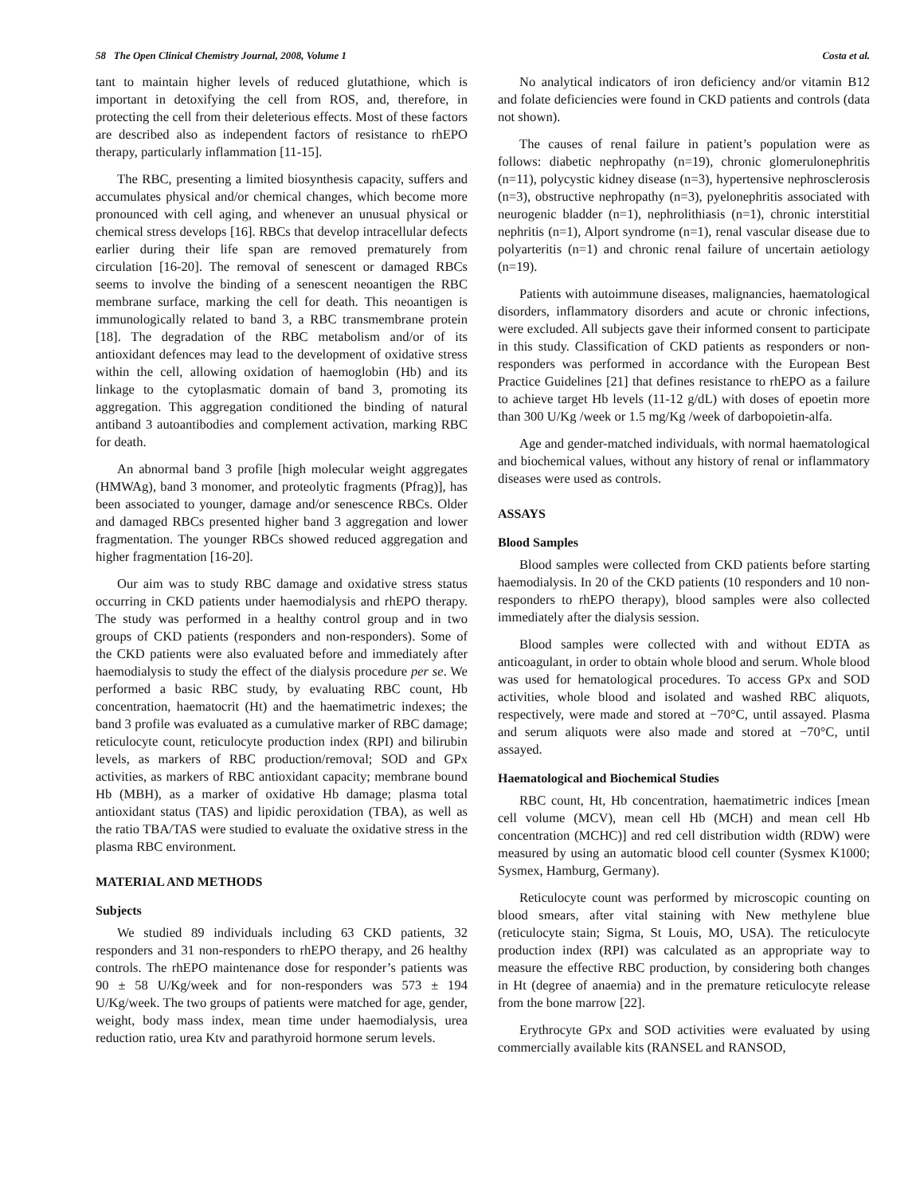58 The Open Clinical Chemistry Journal, 2008, Volume 1 Costa et al.
tant to maintain higher levels of reduced glutathione, which is important in detoxifying the cell from ROS, and, therefore, in protecting the cell from their deleterious effects. Most of these factors are described also as independent factors of resistance to rhEPO therapy, particularly inflammation [11-15].
The RBC, presenting a limited biosynthesis capacity, suffers and accumulates physical and/or chemical changes, which become more pronounced with cell aging, and whenever an unusual physical or chemical stress develops [16]. RBCs that develop intracellular defects earlier during their life span are removed prematurely from circulation [16-20]. The removal of senescent or damaged RBCs seems to involve the binding of a senescent neoantigen the RBC membrane surface, marking the cell for death. This neoantigen is immunologically related to band 3, a RBC transmembrane protein [18]. The degradation of the RBC metabolism and/or of its antioxidant defences may lead to the development of oxidative stress within the cell, allowing oxidation of haemoglobin (Hb) and its linkage to the cytoplasmatic domain of band 3, promoting its aggregation. This aggregation conditioned the binding of natural antiband 3 autoantibodies and complement activation, marking RBC for death.
An abnormal band 3 profile [high molecular weight aggregates (HMWAg), band 3 monomer, and proteolytic fragments (Pfrag)], has been associated to younger, damage and/or senescence RBCs. Older and damaged RBCs presented higher band 3 aggregation and lower fragmentation. The younger RBCs showed reduced aggregation and higher fragmentation [16-20].
Our aim was to study RBC damage and oxidative stress status occurring in CKD patients under haemodialysis and rhEPO therapy. The study was performed in a healthy control group and in two groups of CKD patients (responders and non-responders). Some of the CKD patients were also evaluated before and immediately after haemodialysis to study the effect of the dialysis procedure per se. We performed a basic RBC study, by evaluating RBC count, Hb concentration, haematocrit (Ht) and the haematimetric indexes; the band 3 profile was evaluated as a cumulative marker of RBC damage; reticulocyte count, reticulocyte production index (RPI) and bilirubin levels, as markers of RBC production/removal; SOD and GPx activities, as markers of RBC antioxidant capacity; membrane bound Hb (MBH), as a marker of oxidative Hb damage; plasma total antioxidant status (TAS) and lipidic peroxidation (TBA), as well as the ratio TBA/TAS were studied to evaluate the oxidative stress in the plasma RBC environment.
MATERIAL AND METHODS
Subjects
We studied 89 individuals including 63 CKD patients, 32 responders and 31 non-responders to rhEPO therapy, and 26 healthy controls. The rhEPO maintenance dose for responder’s patients was 90 ± 58 U/Kg/week and for non-responders was 573 ± 194 U/Kg/week. The two groups of patients were matched for age, gender, weight, body mass index, mean time under haemodialysis, urea reduction ratio, urea Ktv and parathyroid hormone serum levels.
No analytical indicators of iron deficiency and/or vitamin B12 and folate deficiencies were found in CKD patients and controls (data not shown).
The causes of renal failure in patient’s population were as follows: diabetic nephropathy (n=19), chronic glomerulonephritis (n=11), polycystic kidney disease (n=3), hypertensive nephrosclerosis (n=3), obstructive nephropathy (n=3), pyelonephritis associated with neurogenic bladder (n=1), nephrolithiasis (n=1), chronic interstitial nephritis (n=1), Alport syndrome (n=1), renal vascular disease due to polyarteritis (n=1) and chronic renal failure of uncertain aetiology (n=19).
Patients with autoimmune diseases, malignancies, haematological disorders, inflammatory disorders and acute or chronic infections, were excluded. All subjects gave their informed consent to participate in this study. Classification of CKD patients as responders or non-responders was performed in accordance with the European Best Practice Guidelines [21] that defines resistance to rhEPO as a failure to achieve target Hb levels (11-12 g/dL) with doses of epoetin more than 300 U/Kg /week or 1.5 mg/Kg /week of darbopoietin-alfa.
Age and gender-matched individuals, with normal haematological and biochemical values, without any history of renal or inflammatory diseases were used as controls.
ASSAYS
Blood Samples
Blood samples were collected from CKD patients before starting haemodialysis. In 20 of the CKD patients (10 responders and 10 non-responders to rhEPO therapy), blood samples were also collected immediately after the dialysis session.
Blood samples were collected with and without EDTA as anticoagulant, in order to obtain whole blood and serum. Whole blood was used for hematological procedures. To access GPx and SOD activities, whole blood and isolated and washed RBC aliquots, respectively, were made and stored at −70°C, until assayed. Plasma and serum aliquots were also made and stored at −70°C, until assayed.
Haematological and Biochemical Studies
RBC count, Ht, Hb concentration, haematimetric indices [mean cell volume (MCV), mean cell Hb (MCH) and mean cell Hb concentration (MCHC)] and red cell distribution width (RDW) were measured by using an automatic blood cell counter (Sysmex K1000; Sysmex, Hamburg, Germany).
Reticulocyte count was performed by microscopic counting on blood smears, after vital staining with New methylene blue (reticulocyte stain; Sigma, St Louis, MO, USA). The reticulocyte production index (RPI) was calculated as an appropriate way to measure the effective RBC production, by considering both changes in Ht (degree of anaemia) and in the premature reticulocyte release from the bone marrow [22].
Erythrocyte GPx and SOD activities were evaluated by using commercially available kits (RANSEL and RANSOD,